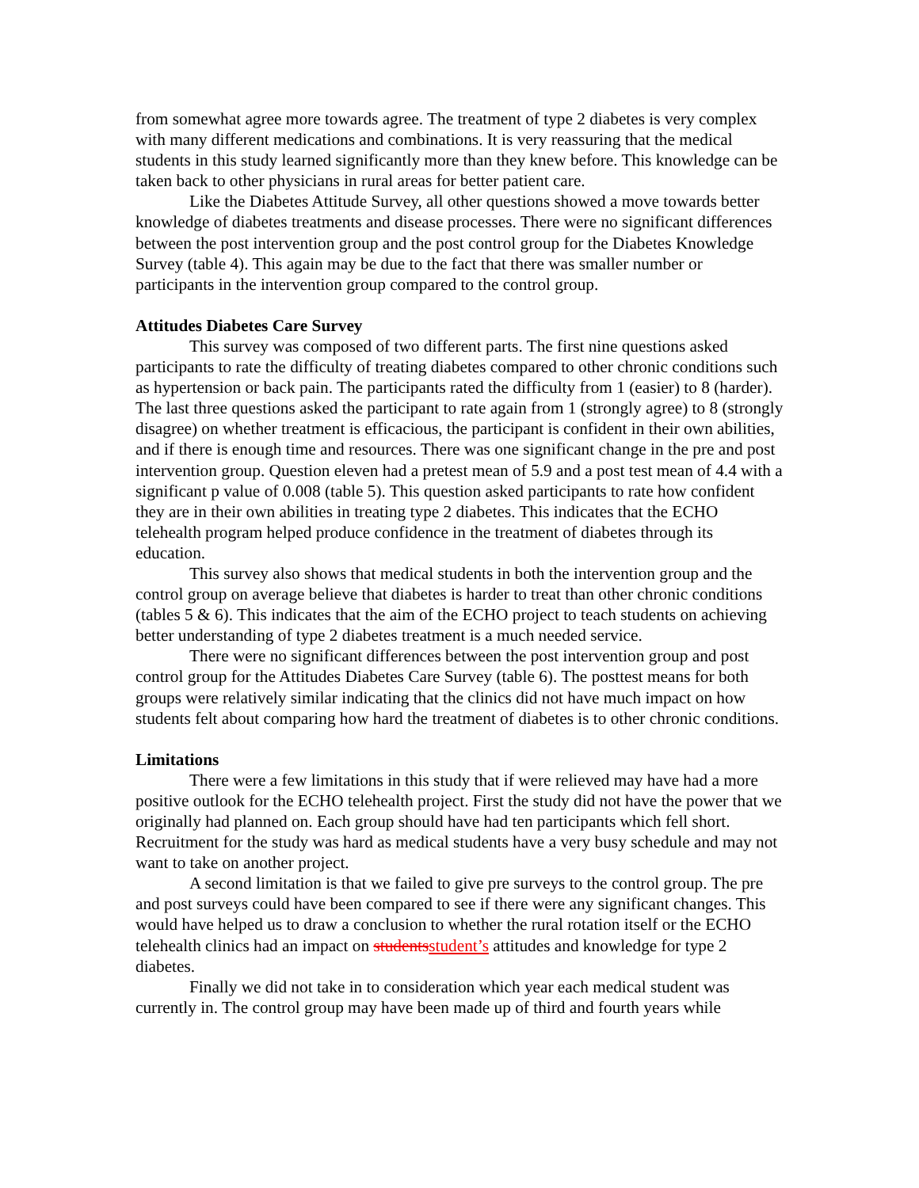from somewhat agree more towards agree. The treatment of type 2 diabetes is very complex with many different medications and combinations. It is very reassuring that the medical students in this study learned significantly more than they knew before. This knowledge can be taken back to other physicians in rural areas for better patient care.
Like the Diabetes Attitude Survey, all other questions showed a move towards better knowledge of diabetes treatments and disease processes. There were no significant differences between the post intervention group and the post control group for the Diabetes Knowledge Survey (table 4). This again may be due to the fact that there was smaller number or participants in the intervention group compared to the control group.
Attitudes Diabetes Care Survey
This survey was composed of two different parts. The first nine questions asked participants to rate the difficulty of treating diabetes compared to other chronic conditions such as hypertension or back pain. The participants rated the difficulty from 1 (easier) to 8 (harder). The last three questions asked the participant to rate again from 1 (strongly agree) to 8 (strongly disagree) on whether treatment is efficacious, the participant is confident in their own abilities, and if there is enough time and resources. There was one significant change in the pre and post intervention group. Question eleven had a pretest mean of 5.9 and a post test mean of 4.4 with a significant p value of 0.008 (table 5). This question asked participants to rate how confident they are in their own abilities in treating type 2 diabetes. This indicates that the ECHO telehealth program helped produce confidence in the treatment of diabetes through its education.
This survey also shows that medical students in both the intervention group and the control group on average believe that diabetes is harder to treat than other chronic conditions (tables 5 & 6). This indicates that the aim of the ECHO project to teach students on achieving better understanding of type 2 diabetes treatment is a much needed service.
There were no significant differences between the post intervention group and post control group for the Attitudes Diabetes Care Survey (table 6). The posttest means for both groups were relatively similar indicating that the clinics did not have much impact on how students felt about comparing how hard the treatment of diabetes is to other chronic conditions.
Limitations
There were a few limitations in this study that if were relieved may have had a more positive outlook for the ECHO telehealth project. First the study did not have the power that we originally had planned on. Each group should have had ten participants which fell short. Recruitment for the study was hard as medical students have a very busy schedule and may not want to take on another project.
A second limitation is that we failed to give pre surveys to the control group. The pre and post surveys could have been compared to see if there were any significant changes. This would have helped us to draw a conclusion to whether the rural rotation itself or the ECHO telehealth clinics had an impact on studentsstudent’s attitudes and knowledge for type 2 diabetes.
Finally we did not take in to consideration which year each medical student was currently in. The control group may have been made up of third and fourth years while